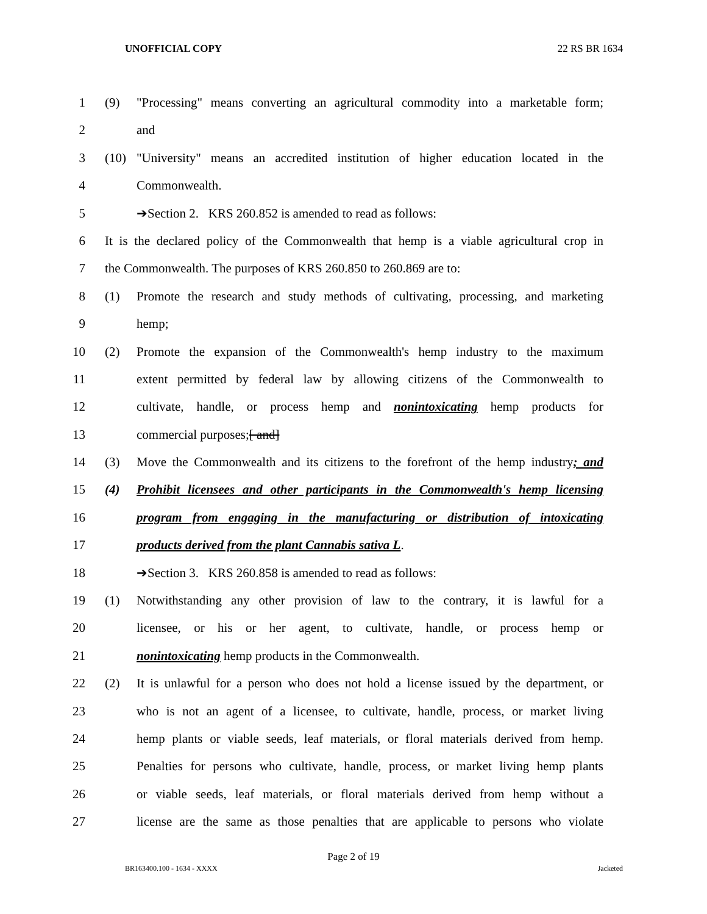UNOFFICIAL COPY 22 RS BR 1634
1 (9) "Processing" means converting an agricultural commodity into a marketable form;
2 and
3 (10) "University" means an accredited institution of higher education located in the
4 Commonwealth.
5 ➔Section 2. KRS 260.852 is amended to read as follows:
6 It is the declared policy of the Commonwealth that hemp is a viable agricultural crop in
7 the Commonwealth. The purposes of KRS 260.850 to 260.869 are to:
8 (1) Promote the research and study methods of cultivating, processing, and marketing
9 hemp;
10 (2) Promote the expansion of the Commonwealth's hemp industry to the maximum
11 extent permitted by federal law by allowing citizens of the Commonwealth to
12 cultivate, handle, or process hemp and nonintoxicating hemp products for
13 commercial purposes;[ and]
14 (3) Move the Commonwealth and its citizens to the forefront of the hemp industry; and
15 (4) Prohibit licensees and other participants in the Commonwealth's hemp licensing
16 program from engaging in the manufacturing or distribution of intoxicating
17 products derived from the plant Cannabis sativa L.
18 ➔Section 3. KRS 260.858 is amended to read as follows:
19 (1) Notwithstanding any other provision of law to the contrary, it is lawful for a
20 licensee, or his or her agent, to cultivate, handle, or process hemp or
21 nonintoxicating hemp products in the Commonwealth.
22 (2) It is unlawful for a person who does not hold a license issued by the department, or
23 who is not an agent of a licensee, to cultivate, handle, process, or market living
24 hemp plants or viable seeds, leaf materials, or floral materials derived from hemp.
25 Penalties for persons who cultivate, handle, process, or market living hemp plants
26 or viable seeds, leaf materials, or floral materials derived from hemp without a
27 license are the same as those penalties that are applicable to persons who violate
Page 2 of 19
BR163400.100 - 1634 - XXXX Jacketed